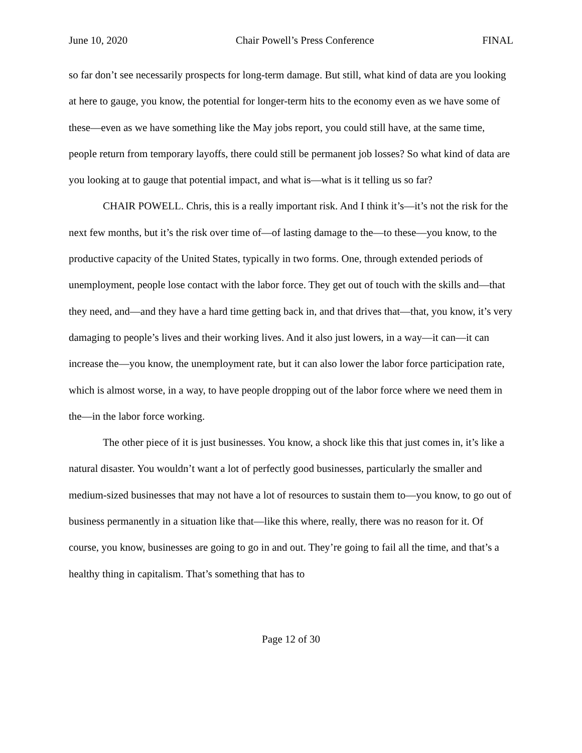June 10, 2020 Chair Powell’s Press Conference FINAL
so far don’t see necessarily prospects for long-term damage. But still, what kind of data are you looking at here to gauge, you know, the potential for longer-term hits to the economy even as we have some of these—even as we have something like the May jobs report, you could still have, at the same time, people return from temporary layoffs, there could still be permanent job losses? So what kind of data are you looking at to gauge that potential impact, and what is—what is it telling us so far?
CHAIR POWELL. Chris, this is a really important risk. And I think it’s—it’s not the risk for the next few months, but it’s the risk over time of—of lasting damage to the—to these—you know, to the productive capacity of the United States, typically in two forms. One, through extended periods of unemployment, people lose contact with the labor force. They get out of touch with the skills and—that they need, and—and they have a hard time getting back in, and that drives that—that, you know, it’s very damaging to people’s lives and their working lives. And it also just lowers, in a way—it can—it can increase the—you know, the unemployment rate, but it can also lower the labor force participation rate, which is almost worse, in a way, to have people dropping out of the labor force where we need them in the—in the labor force working.
The other piece of it is just businesses. You know, a shock like this that just comes in, it’s like a natural disaster. You wouldn’t want a lot of perfectly good businesses, particularly the smaller and medium-sized businesses that may not have a lot of resources to sustain them to—you know, to go out of business permanently in a situation like that—like this where, really, there was no reason for it. Of course, you know, businesses are going to go in and out. They’re going to fail all the time, and that’s a healthy thing in capitalism. That’s something that has to
Page 12 of 30